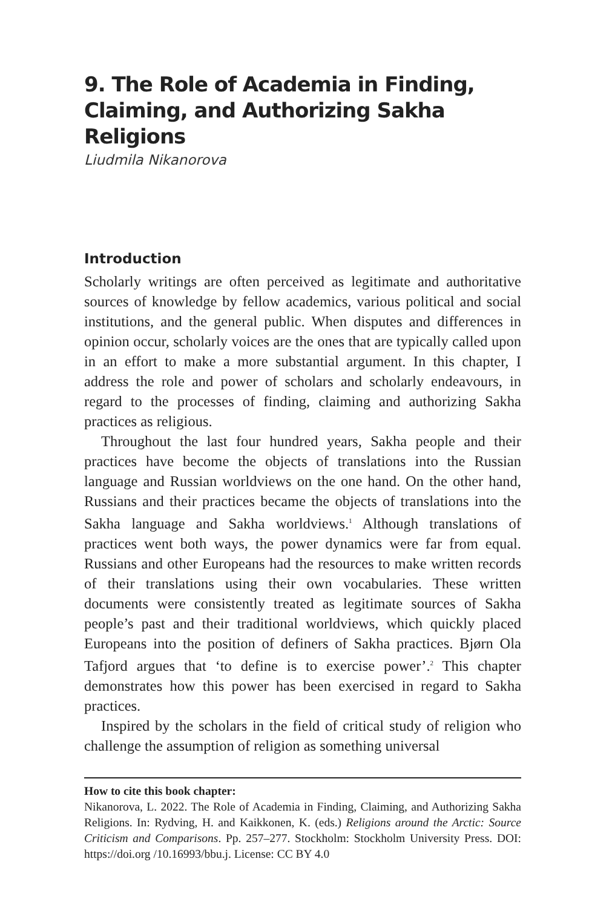9. The Role of Academia in Finding, Claiming, and Authorizing Sakha Religions
Liudmila Nikanorova
Introduction
Scholarly writings are often perceived as legitimate and authoritative sources of knowledge by fellow academics, various political and social institutions, and the general public. When disputes and differences in opinion occur, scholarly voices are the ones that are typically called upon in an effort to make a more substantial argument. In this chapter, I address the role and power of scholars and scholarly endeavours, in regard to the processes of finding, claiming and authorizing Sakha practices as religious.
Throughout the last four hundred years, Sakha people and their practices have become the objects of translations into the Russian language and Russian worldviews on the one hand. On the other hand, Russians and their practices became the objects of translations into the Sakha language and Sakha worldviews.<sup>1</sup> Although translations of practices went both ways, the power dynamics were far from equal. Russians and other Europeans had the resources to make written records of their translations using their own vocabularies. These written documents were consistently treated as legitimate sources of Sakha people’s past and their traditional worldviews, which quickly placed Europeans into the position of definers of Sakha practices. Bjørn Ola Tafjord argues that ‘to define is to exercise power’.<sup>2</sup> This chapter demonstrates how this power has been exercised in regard to Sakha practices.
Inspired by the scholars in the field of critical study of religion who challenge the assumption of religion as something universal
How to cite this book chapter:
Nikanorova, L. 2022. The Role of Academia in Finding, Claiming, and Authorizing Sakha Religions. In: Rydving, H. and Kaikkonen, K. (eds.) Religions around the Arctic: Source Criticism and Comparisons. Pp. 257–277. Stockholm: Stockholm University Press. DOI: https://doi.org /10.16993/bbu.j. License: CC BY 4.0